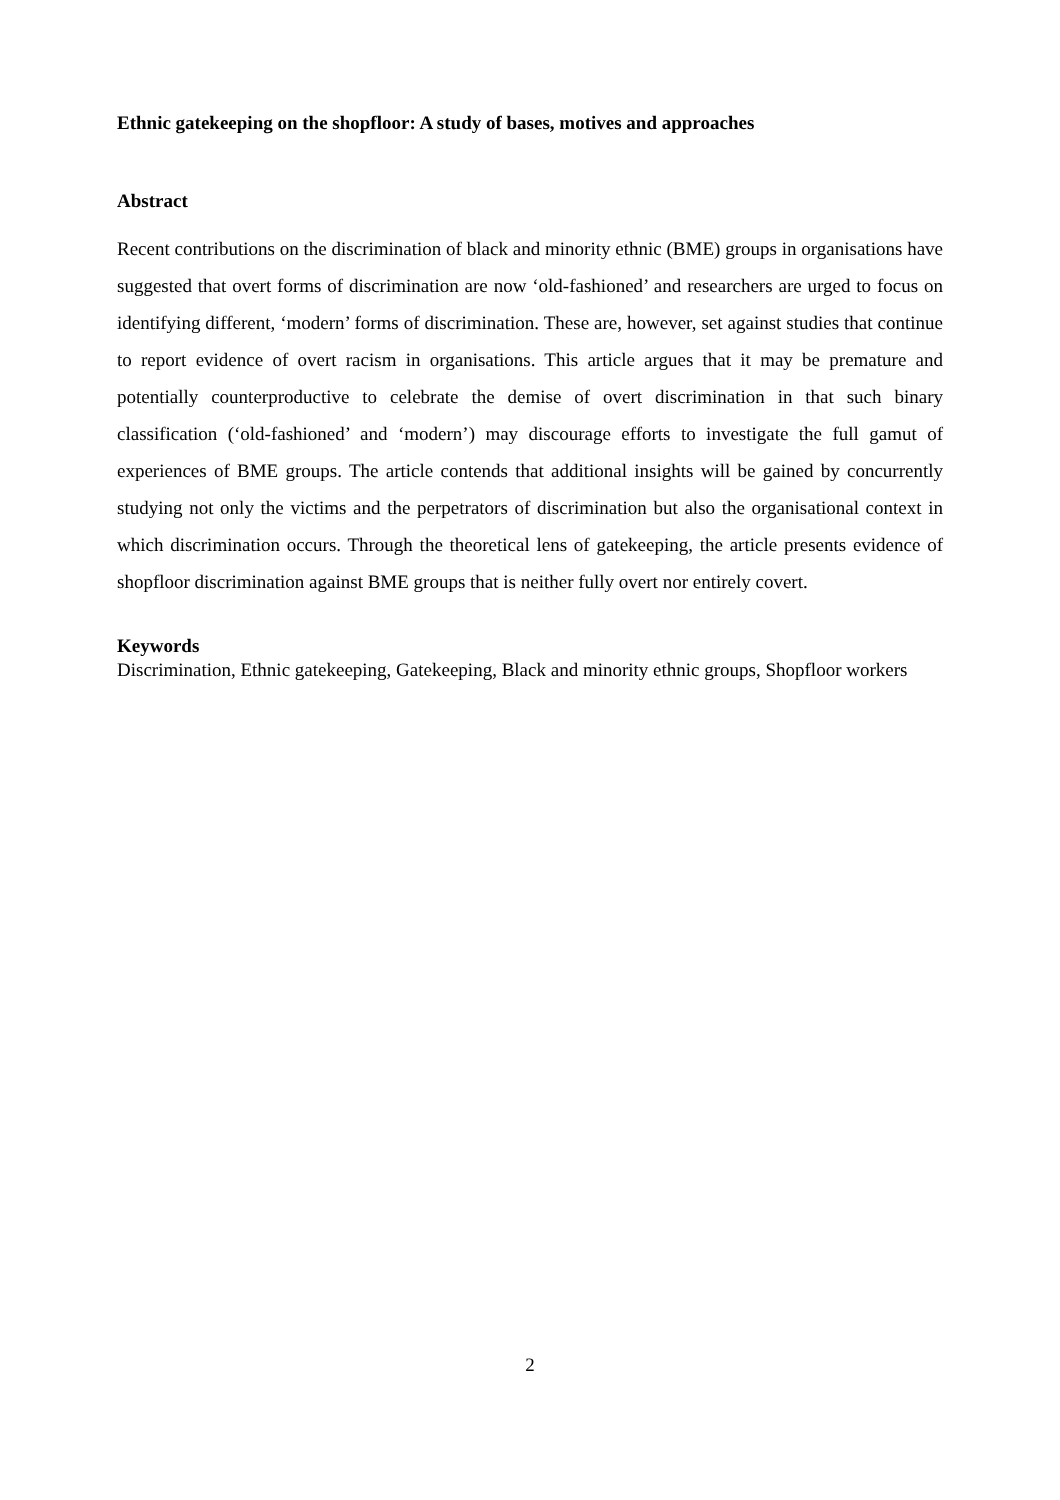Ethnic gatekeeping on the shopfloor: A study of bases, motives and approaches
Abstract
Recent contributions on the discrimination of black and minority ethnic (BME) groups in organisations have suggested that overt forms of discrimination are now ‘old-fashioned’ and researchers are urged to focus on identifying different, ‘modern’ forms of discrimination. These are, however, set against studies that continue to report evidence of overt racism in organisations. This article argues that it may be premature and potentially counterproductive to celebrate the demise of overt discrimination in that such binary classification (‘old-fashioned’ and ‘modern’) may discourage efforts to investigate the full gamut of experiences of BME groups. The article contends that additional insights will be gained by concurrently studying not only the victims and the perpetrators of discrimination but also the organisational context in which discrimination occurs. Through the theoretical lens of gatekeeping, the article presents evidence of shopfloor discrimination against BME groups that is neither fully overt nor entirely covert.
Keywords
Discrimination, Ethnic gatekeeping, Gatekeeping, Black and minority ethnic groups, Shopfloor workers
2